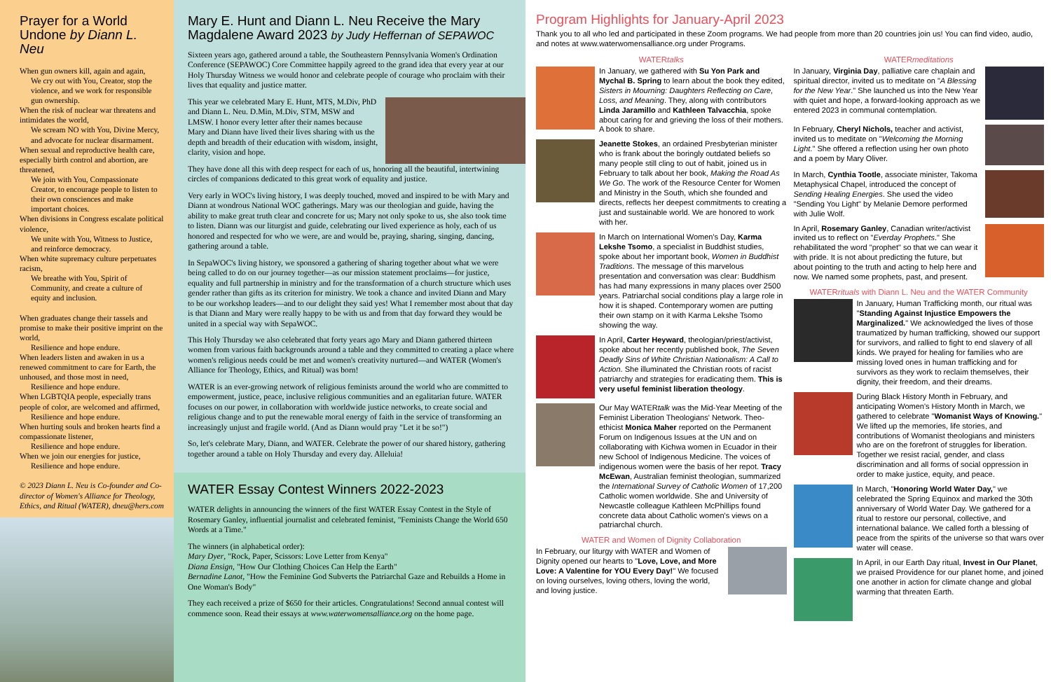Prayer for a World Undone by Diann L. Neu
When gun owners kill, again and again,
We cry out with You, Creator, stop the violence, and we work for responsible gun ownership.
When the risk of nuclear war threatens and intimidates the world,
We scream NO with You, Divine Mercy, and advocate for nuclear disarmament.
When sexual and reproductive health care, especially birth control and abortion, are threatened,
We join with You, Compassionate Creator, to encourage people to listen to their own consciences and make important choices.
When divisions in Congress escalate political violence,
We unite with You, Witness to Justice, and reinforce democracy.
When white supremacy culture perpetuates racism,
We breathe with You, Spirit of Community, and create a culture of equity and inclusion.
When graduates change their tassels and promise to make their positive imprint on the world,
Resilience and hope endure.
When leaders listen and awaken in us a renewed commitment to care for Earth, the unhoused, and those most in need,
Resilience and hope endure.
When LGBTQIA people, especially trans people of color, are welcomed and affirmed,
Resilience and hope endure.
When hurting souls and broken hearts find a compassionate listener,
Resilience and hope endure.
When we join our energies for justice,
Resilience and hope endure.
© 2023 Diann L. Neu is Co-founder and Co-director of Women's Alliance for Theology, Ethics, and Ritual (WATER), dneu@hers.com
Mary E. Hunt and Diann L. Neu Receive the Mary Magdalene Award 2023 by Judy Heffernan of SEPAWOC
Sixteen years ago, gathered around a table, the Southeastern Pennsylvania Women's Ordination Conference (SEPAWOC) Core Committee happily agreed to the grand idea that every year at our Holy Thursday Witness we would honor and celebrate people of courage who proclaim with their lives that equality and justice matter.
This year we celebrated Mary E. Hunt, MTS, M.Div, PhD and Diann L. Neu. D.Min, M.Div, STM, MSW and LMSW. I honor every letter after their names because Mary and Diann have lived their lives sharing with us the depth and breadth of their education with wisdom, insight, clarity, vision and hope.
They have done all this with deep respect for each of us, honoring all the beautiful, intertwining circles of companions dedicated to this great work of equality and justice.
Very early in WOC's living history, I was deeply touched, moved and inspired to be with Mary and Diann at wondrous National WOC gatherings. Mary was our theologian and guide, having the ability to make great truth clear and concrete for us; Mary not only spoke to us, she also took time to listen. Diann was our liturgist and guide, celebrating our lived experience as holy, each of us honored and respected for who we were, are and would be, praying, sharing, singing, dancing, gathering around a table.
In SepaWOC's living history, we sponsored a gathering of sharing together about what we were being called to do on our journey together—as our mission statement proclaims—for justice, equality and full partnership in ministry and for the transformation of a church structure which uses gender rather than gifts as its criterion for ministry. We took a chance and invited Diann and Mary to be our workshop leaders—and to our delight they said yes! What I remember most about that day is that Diann and Mary were really happy to be with us and from that day forward they would be united in a special way with SepaWOC.
This Holy Thursday we also celebrated that forty years ago Mary and Diann gathered thirteen women from various faith backgrounds around a table and they committed to creating a place where women's religious needs could be met and women's creativity nurtured—and WATER (Women's Alliance for Theology, Ethics, and Ritual) was born!
WATER is an ever-growing network of religious feminists around the world who are committed to empowerment, justice, peace, inclusive religious communities and an egalitarian future. WATER focuses on our power, in collaboration with worldwide justice networks, to create social and religious change and to put the renewable moral energy of faith in the service of transforming an increasingly unjust and fragile world. (And as Diann would pray "Let it be so!")
So, let's celebrate Mary, Diann, and WATER. Celebrate the power of our shared history, gathering together around a table on Holy Thursday and every day. Alleluia!
WATER Essay Contest Winners 2022-2023
WATER delights in announcing the winners of the first WATER Essay Contest in the Style of Rosemary Ganley, influential journalist and celebrated feminist, "Feminists Change the World 650 Words at a Time."
The winners (in alphabetical order):
Mary Dyer, "Rock, Paper, Scissors: Love Letter from Kenya"
Diana Ensign, "How Our Clothing Choices Can Help the Earth"
Bernadine Lanot, "How the Feminine God Subverts the Patriarchal Gaze and Rebuilds a Home in One Woman's Body"
They each received a prize of $650 for their articles. Congratulations! Second annual contest will commence soon. Read their essays at www.waterwomensalliance.org on the home page.
Program Highlights for January-April 2023
Thank you to all who led and participated in these Zoom programs. We had people from more than 20 countries join us! You can find video, audio, and notes at www.waterwomensalliance.org under Programs.
WATERtalks
In January, we gathered with Su Yon Park and Mychal B. Spring to learn about the book they edited, Sisters in Mourning: Daughters Reflecting on Care, Loss, and Meaning. They, along with contributors Linda Jaramillo and Kathleen Talvacchia, spoke about caring for and grieving the loss of their mothers. A book to share.
Jeanette Stokes, an ordained Presbyterian minister who is frank about the boringly outdated beliefs so many people still cling to out of habit, joined us in February to talk about her book, Making the Road As We Go. The work of the Resource Center for Women and Ministry in the South, which she founded and directs, reflects her deepest commitments to creating a just and sustainable world. We are honored to work with her.
In March on International Women's Day, Karma Lekshe Tsomo, a specialist in Buddhist studies, spoke about her important book, Women in Buddhist Traditions. The message of this marvelous presentation and conversation was clear: Buddhism has had many expressions in many places over 2500 years. Patriarchal social conditions play a large role in how it is shaped. Contemporary women are putting their own stamp on it with Karma Lekshe Tsomo showing the way.
In April, Carter Heyward, theologian/priest/activist, spoke about her recently published book, The Seven Deadly Sins of White Christian Nationalism: A Call to Action. She illuminated the Christian roots of racist patriarchy and strategies for eradicating them. This is very useful feminist liberation theology.
Our May WATERtalk was the Mid-Year Meeting of the Feminist Liberation Theologians' Network. Theo-ethicist Monica Maher reported on the Permanent Forum on Indigenous Issues at the UN and on collaborating with Kichwa women in Ecuador in their new School of Indigenous Medicine. The voices of indigenous women were the basis of her repot. Tracy McEwan, Australian feminist theologian, summarized the International Survey of Catholic Women of 17,200 Catholic women worldwide. She and University of Newcastle colleague Kathleen McPhillips found concrete data about Catholic women's views on a patriarchal church.
WATER and Women of Dignity Collaboration
In February, our liturgy with WATER and Women of Dignity opened our hearts to "Love, Love, and More Love: A Valentine for YOU Every Day!" We focused on loving ourselves, loving others, loving the world, and loving justice.
WATERmeditations
In January, Virginia Day, palliative care chaplain and spiritual director, invited us to meditate on "A Blessing for the New Year." She launched us into the New Year with quiet and hope, a forward-looking approach as we entered 2023 in communal contemplation.
In February, Cheryl Nichols, teacher and activist, invited us to meditate on "Welcoming the Morning Light." She offered a reflection using her own photo and a poem by Mary Oliver.
In March, Cynthia Tootle, associate minister, Takoma Metaphysical Chapel, introduced the concept of Sending Healing Energies. She used the video "Sending You Light" by Melanie Demore performed with Julie Wolf.
In April, Rosemary Ganley, Canadian writer/activist invited us to reflect on "Everday Prophets." She rehabilitated the word "prophet" so that we can wear it with pride. It is not about predicting the future, but about pointing to the truth and acting to help here and now. We named some prophets, past, and present.
WATERrituals with Diann L. Neu and the WATER Community
In January, Human Trafficking month, our ritual was "Standing Against Injustice Empowers the Marginalized." We acknowledged the lives of those traumatized by human trafficking, showed our support for survivors, and rallied to fight to end slavery of all kinds. We prayed for healing for families who are missing loved ones in human trafficking and for survivors as they work to reclaim themselves, their dignity, their freedom, and their dreams.
During Black History Month in February, and anticipating Women's History Month in March, we gathered to celebrate "Womanist Ways of Knowing." We lifted up the memories, life stories, and contributions of Womanist theologians and ministers who are on the forefront of struggles for liberation. Together we resist racial, gender, and class discrimination and all forms of social oppression in order to make justice, equity, and peace.
In March, "Honoring World Water Day," we celebrated the Spring Equinox and marked the 30th anniversary of World Water Day. We gathered for a ritual to restore our personal, collective, and international balance. We called forth a blessing of peace from the spirits of the universe so that wars over water will cease.
In April, in our Earth Day ritual, Invest in Our Planet, we praised Providence for our planet home, and joined one another in action for climate change and global warming that threaten Earth.